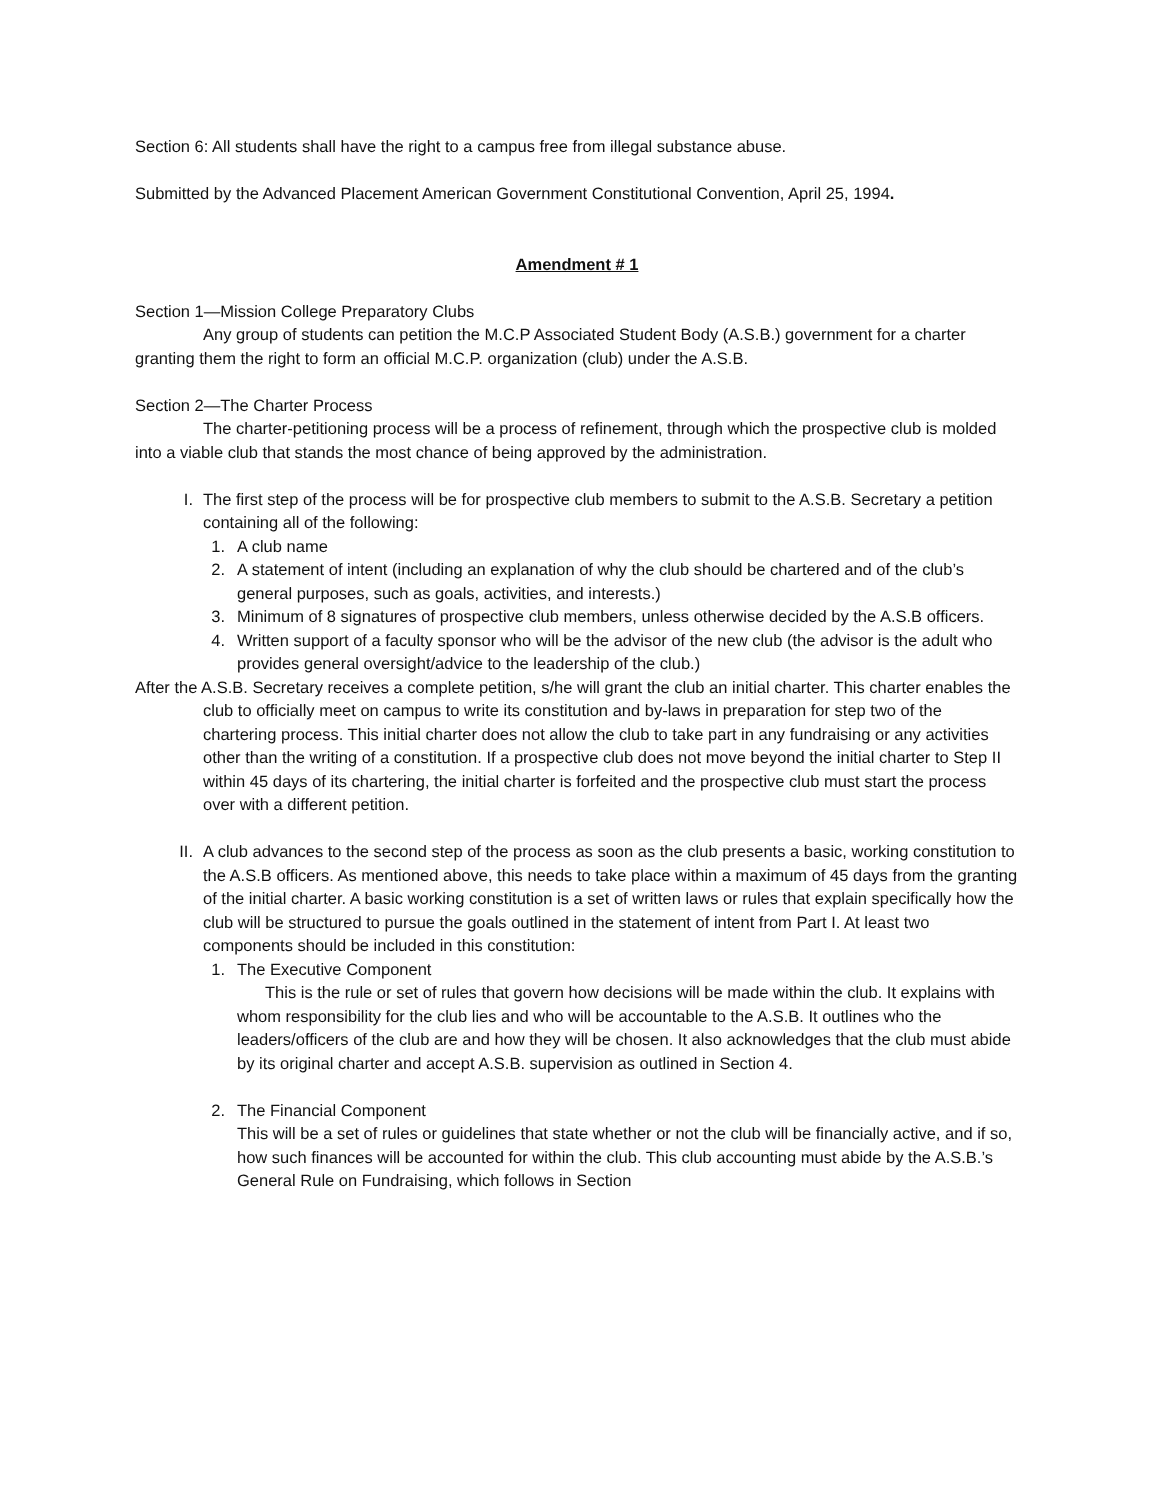Section 6: All students shall have the right to a campus free from illegal substance abuse.
Submitted by the Advanced Placement American Government Constitutional Convention, April 25, 1994.
Amendment # 1
Section 1—Mission College Preparatory Clubs
Any group of students can petition the M.C.P Associated Student Body (A.S.B.) government for a charter granting them the right to form an official M.C.P. organization (club) under the A.S.B.
Section 2—The Charter Process
The charter-petitioning process will be a process of refinement, through which the prospective club is molded into a viable club that stands the most chance of being approved by the administration.
I. The first step of the process will be for prospective club members to submit to the A.S.B. Secretary a petition containing all of the following:
1. A club name
2. A statement of intent (including an explanation of why the club should be chartered and of the club’s general purposes, such as goals, activities, and interests.)
3. Minimum of 8 signatures of prospective club members, unless otherwise decided by the A.S.B officers.
4. Written support of a faculty sponsor who will be the advisor of the new club (the advisor is the adult who provides general oversight/advice to the leadership of the club.)
After the A.S.B. Secretary receives a complete petition, s/he will grant the club an initial charter. This charter enables the club to officially meet on campus to write its constitution and by-laws in preparation for step two of the chartering process. This initial charter does not allow the club to take part in any fundraising or any activities other than the writing of a constitution. If a prospective club does not move beyond the initial charter to Step II within 45 days of its chartering, the initial charter is forfeited and the prospective club must start the process over with a different petition.
II. A club advances to the second step of the process as soon as the club presents a basic, working constitution to the A.S.B officers. As mentioned above, this needs to take place within a maximum of 45 days from the granting of the initial charter. A basic working constitution is a set of written laws or rules that explain specifically how the club will be structured to pursue the goals outlined in the statement of intent from Part I. At least two components should be included in this constitution:
1. The Executive Component
This is the rule or set of rules that govern how decisions will be made within the club. It explains with whom responsibility for the club lies and who will be accountable to the A.S.B. It outlines who the leaders/officers of the club are and how they will be chosen. It also acknowledges that the club must abide by its original charter and accept A.S.B. supervision as outlined in Section 4.
2. The Financial Component
This will be a set of rules or guidelines that state whether or not the club will be financially active, and if so, how such finances will be accounted for within the club. This club accounting must abide by the A.S.B.’s General Rule on Fundraising, which follows in Section